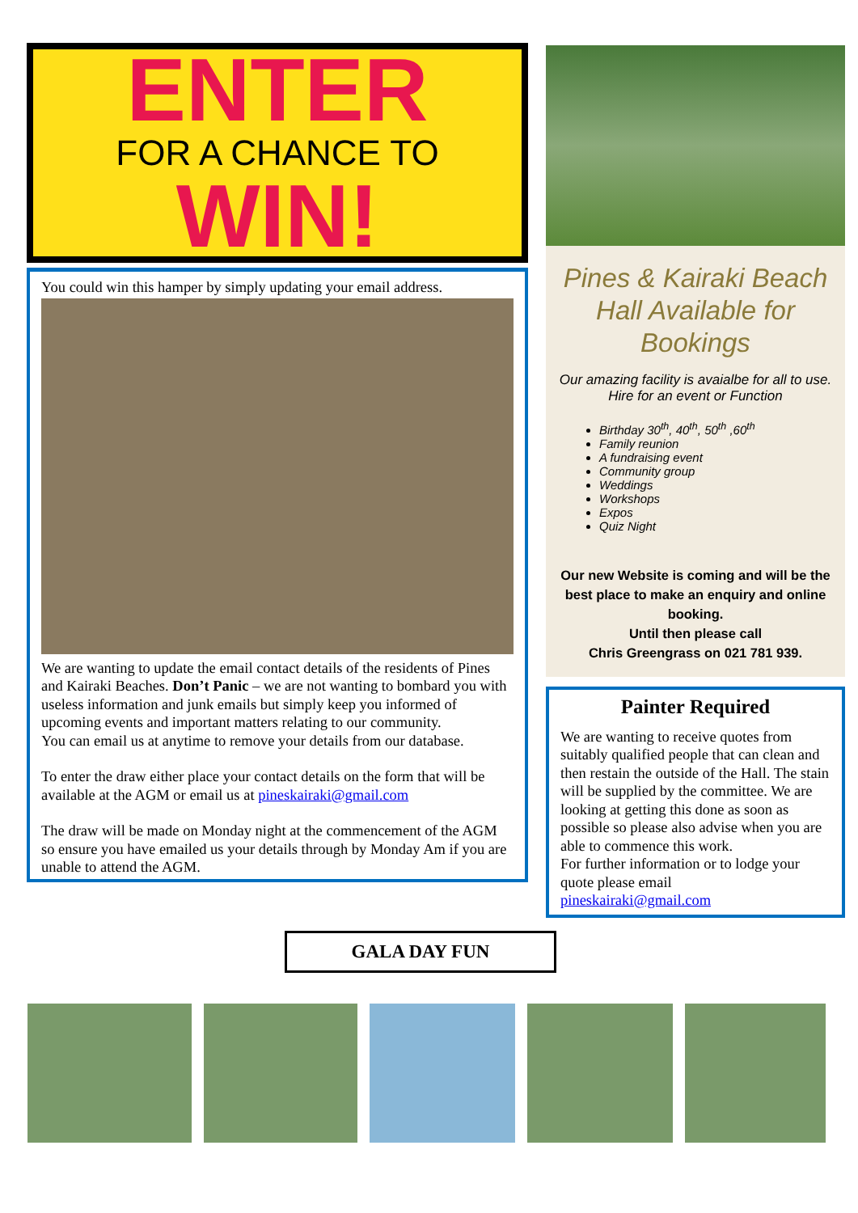ENTER
FOR A CHANCE TO
WIN!
You could win this hamper by simply updating your email address.
We are wanting to update the email contact details of the residents of Pines and Kairaki Beaches. Don’t Panic – we are not wanting to bombard you with useless information and junk emails but simply keep you informed of upcoming events and important matters relating to our community.
You can email us at anytime to remove your details from our database.
To enter the draw either place your contact details on the form that will be available at the AGM or email us at pineskairaki@gmail.com
The draw will be made on Monday night at the commencement of the AGM so ensure you have emailed us your details through by Monday Am if you are unable to attend the AGM.
Pines & Kairaki Beach Hall Available for Bookings
Our amazing facility is avaialbe for all to use.
Hire for an event or Function
Birthday 30<sup>th</sup>, 40<sup>th</sup>, 50<sup>th</sup> ,60<sup>th</sup>
Family reunion
A fundraising event
Community group
Weddings
Workshops
Expos
Quiz Night
Our new Website is coming and will be the best place to make an enquiry and online booking.
Until then please call
Chris Greengrass on 021 781 939.
Painter Required
We are wanting to receive quotes from suitably qualified people that can clean and then restain the outside of the Hall. The stain will be supplied by the committee. We are looking at getting this done as soon as possible so please also advise when you are able to commence this work.
For further information or to lodge your quote please email
pineskairaki@gmail.com
GALA DAY FUN